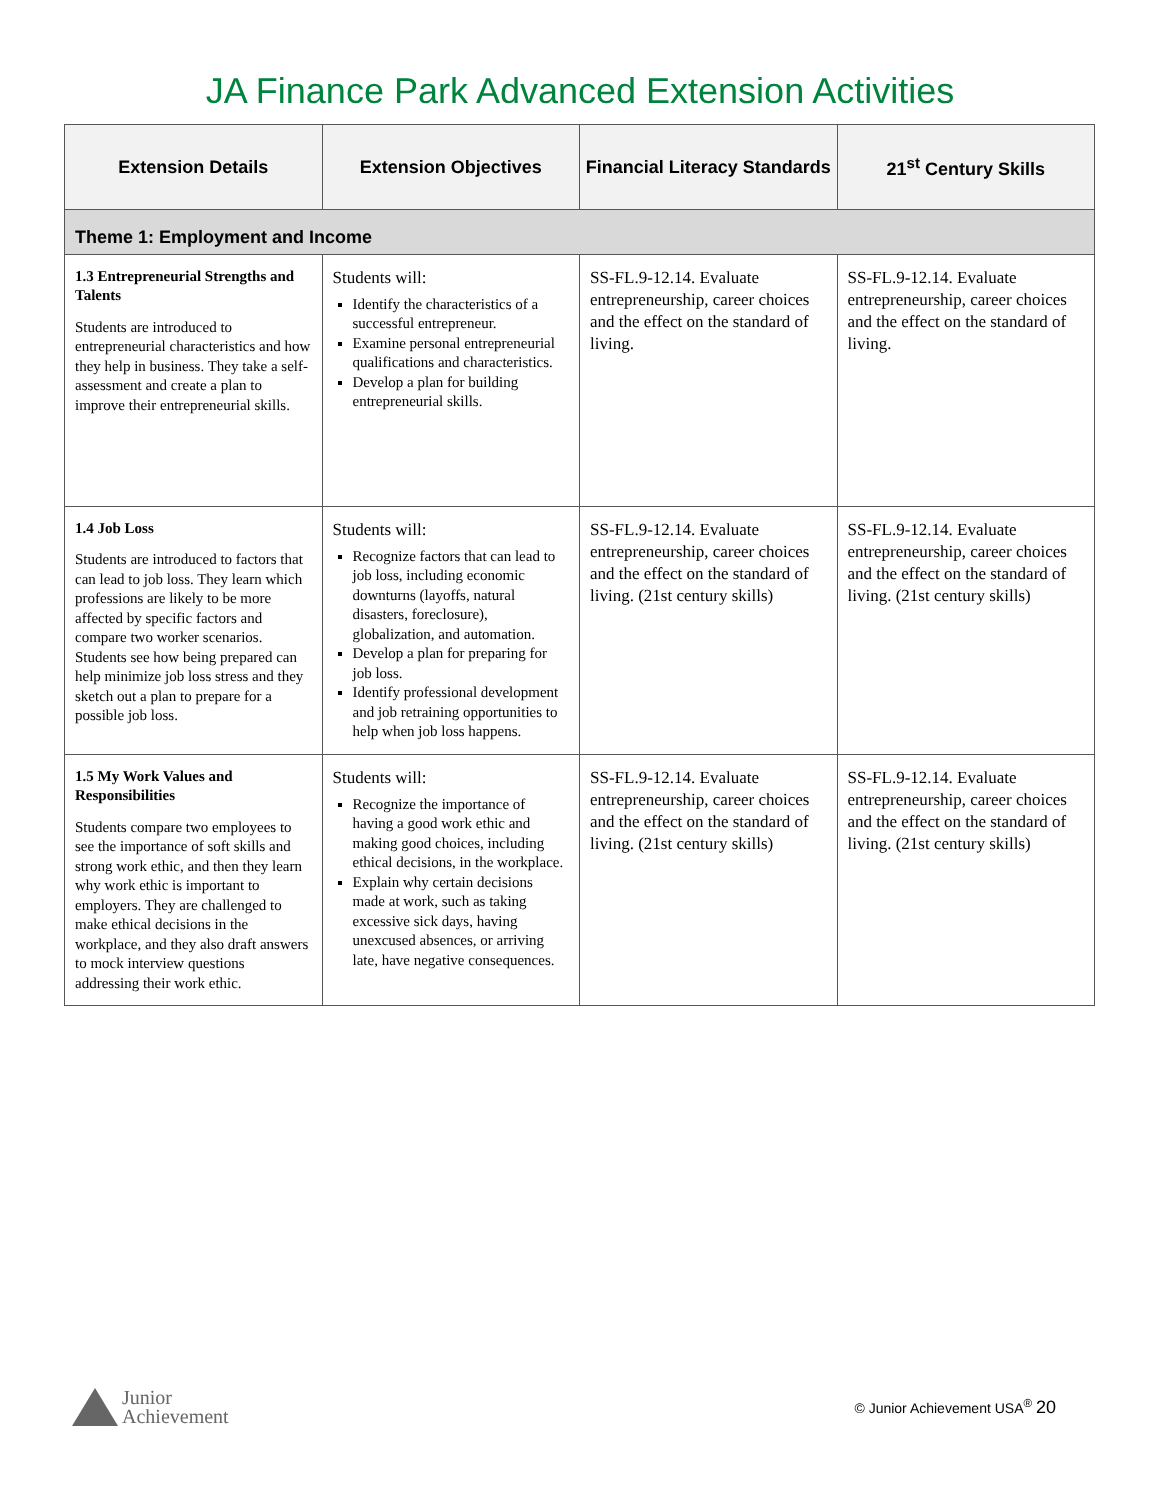JA Finance Park Advanced Extension Activities
| Extension Details | Extension Objectives | Financial Literacy Standards | 21<sup>st</sup> Century Skills |
| --- | --- | --- | --- |
| Theme 1: Employment and Income | | | |
| 1.3 Entrepreneurial Strengths and Talents Students are introduced to entrepreneurial characteristics and how they help in business. They take a self-assessment and create a plan to improve their entrepreneurial skills. | Students will: Identify the characteristics of a successful entrepreneur. Examine personal entrepreneurial qualifications and characteristics. Develop a plan for building entrepreneurial skills. | SS-FL.9-12.14. Evaluate entrepreneurship, career choices and the effect on the standard of living. | SS-FL.9-12.14. Evaluate entrepreneurship, career choices and the effect on the standard of living. |
| 1.4 Job Loss Students are introduced to factors that can lead to job loss. They learn which professions are likely to be more affected by specific factors and compare two worker scenarios. Students see how being prepared can help minimize job loss stress and they sketch out a plan to prepare for a possible job loss. | Students will: Recognize factors that can lead to job loss, including economic downturns (layoffs, natural disasters, foreclosure), globalization, and automation. Develop a plan for preparing for job loss. Identify professional development and job retraining opportunities to help when job loss happens. | SS-FL.9-12.14. Evaluate entrepreneurship, career choices and the effect on the standard of living. (21st century skills) | SS-FL.9-12.14. Evaluate entrepreneurship, career choices and the effect on the standard of living. (21st century skills) |
| 1.5 My Work Values and Responsibilities Students compare two employees to see the importance of soft skills and strong work ethic, and then they learn why work ethic is important to employers. They are challenged to make ethical decisions in the workplace, and they also draft answers to mock interview questions addressing their work ethic. | Students will: Recognize the importance of having a good work ethic and making good choices, including ethical decisions, in the workplace. Explain why certain decisions made at work, such as taking excessive sick days, having unexcused absences, or arriving late, have negative consequences. | SS-FL.9-12.14. Evaluate entrepreneurship, career choices and the effect on the standard of living. (21st century skills) | SS-FL.9-12.14. Evaluate entrepreneurship, career choices and the effect on the standard of living. (21st century skills) |
Junior
Achievement
© Junior Achievement USA<sup>®</sup> 20